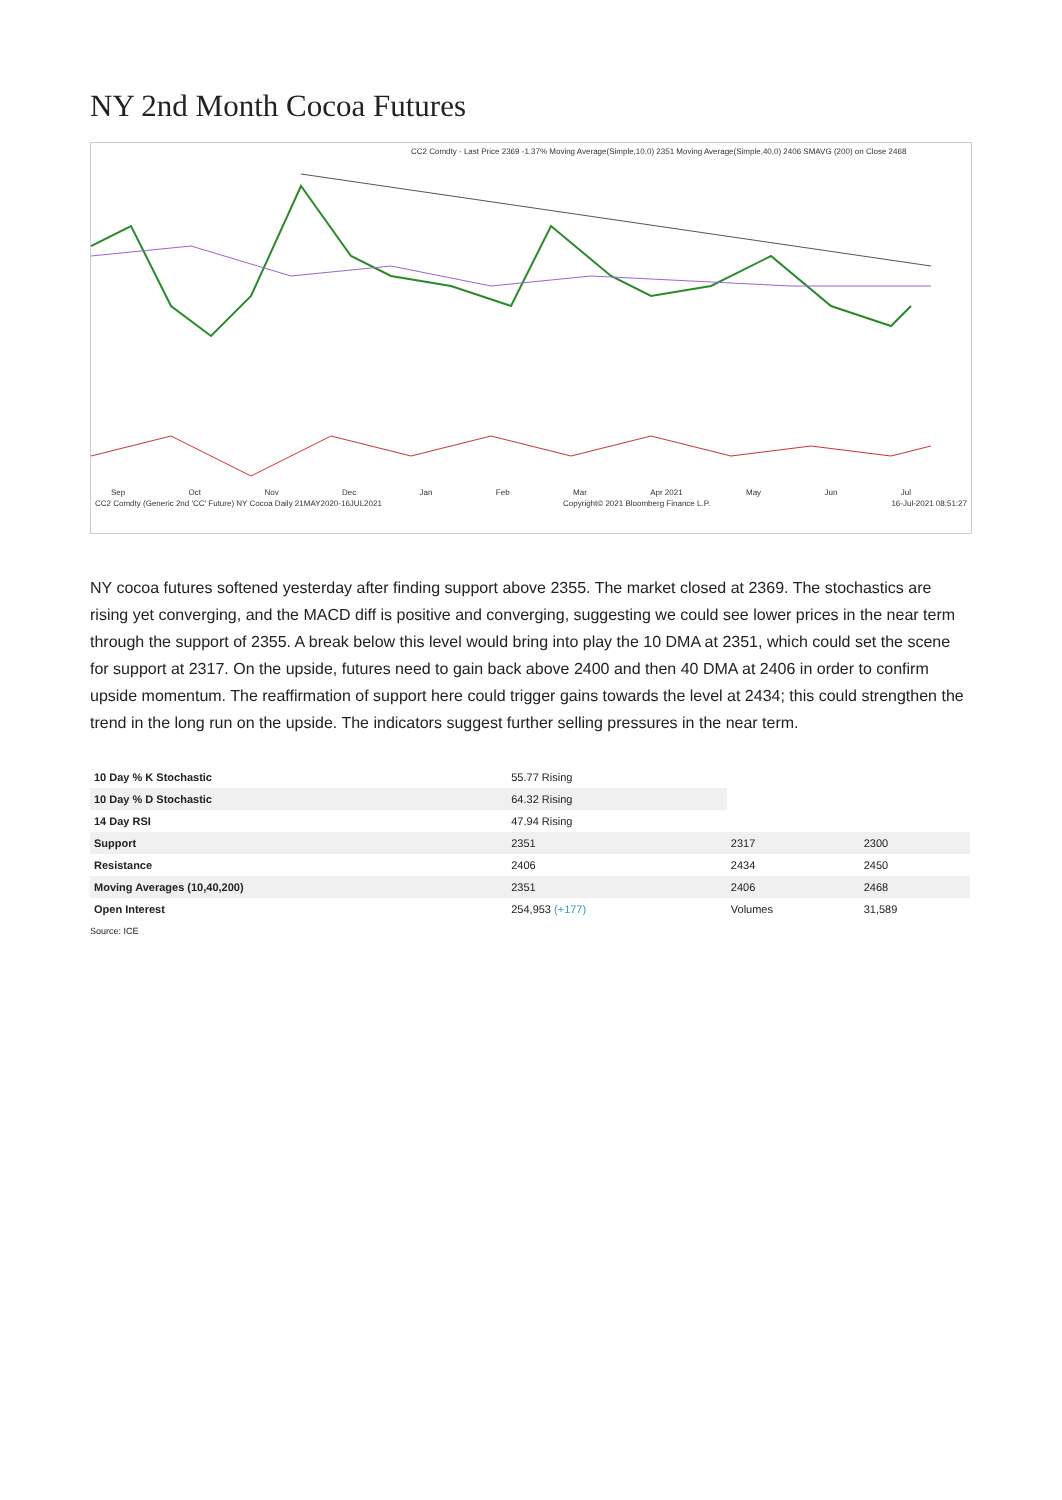NY 2nd Month Cocoa Futures
CC2 Comdty - Last Price 2369 -1.37% Moving Average(Simple,10,0) 2351 Moving Average(Simple,40,0) 2406 SMAVG (200) on Close 2468
Sep Oct Nov Dec Jan Feb Mar Apr 2021 May Jun Jul
CC2 Comdty (Generic 2nd 'CC' Future) NY Cocoa Daily 21MAY2020-16JUL2021 Copyright© 2021 Bloomberg Finance L.P. 16-Jul-2021 08:51:27
NY cocoa futures softened yesterday after finding support above 2355. The market closed at 2369. The stochastics are rising yet converging, and the MACD diff is positive and converging, suggesting we could see lower prices in the near term through the support of 2355. A break below this level would bring into play the 10 DMA at 2351, which could set the scene for support at 2317. On the upside, futures need to gain back above 2400 and then 40 DMA at 2406 in order to confirm upside momentum. The reaffirmation of support here could trigger gains towards the level at 2434; this could strengthen the trend in the long run on the upside. The indicators suggest further selling pressures in the near term.
| 10 Day % K Stochastic | 55.77 Rising | | |
| 10 Day % D Stochastic | 64.32 Rising | | |
| 14 Day RSI | 47.94 Rising | | |
| Support | 2351 | 2317 | 2300 |
| Resistance | 2406 | 2434 | 2450 |
| Moving Averages (10,40,200) | 2351 | 2406 | 2468 |
| Open Interest | 254,953 (+177) | Volumes | 31,589 |
Source: ICE